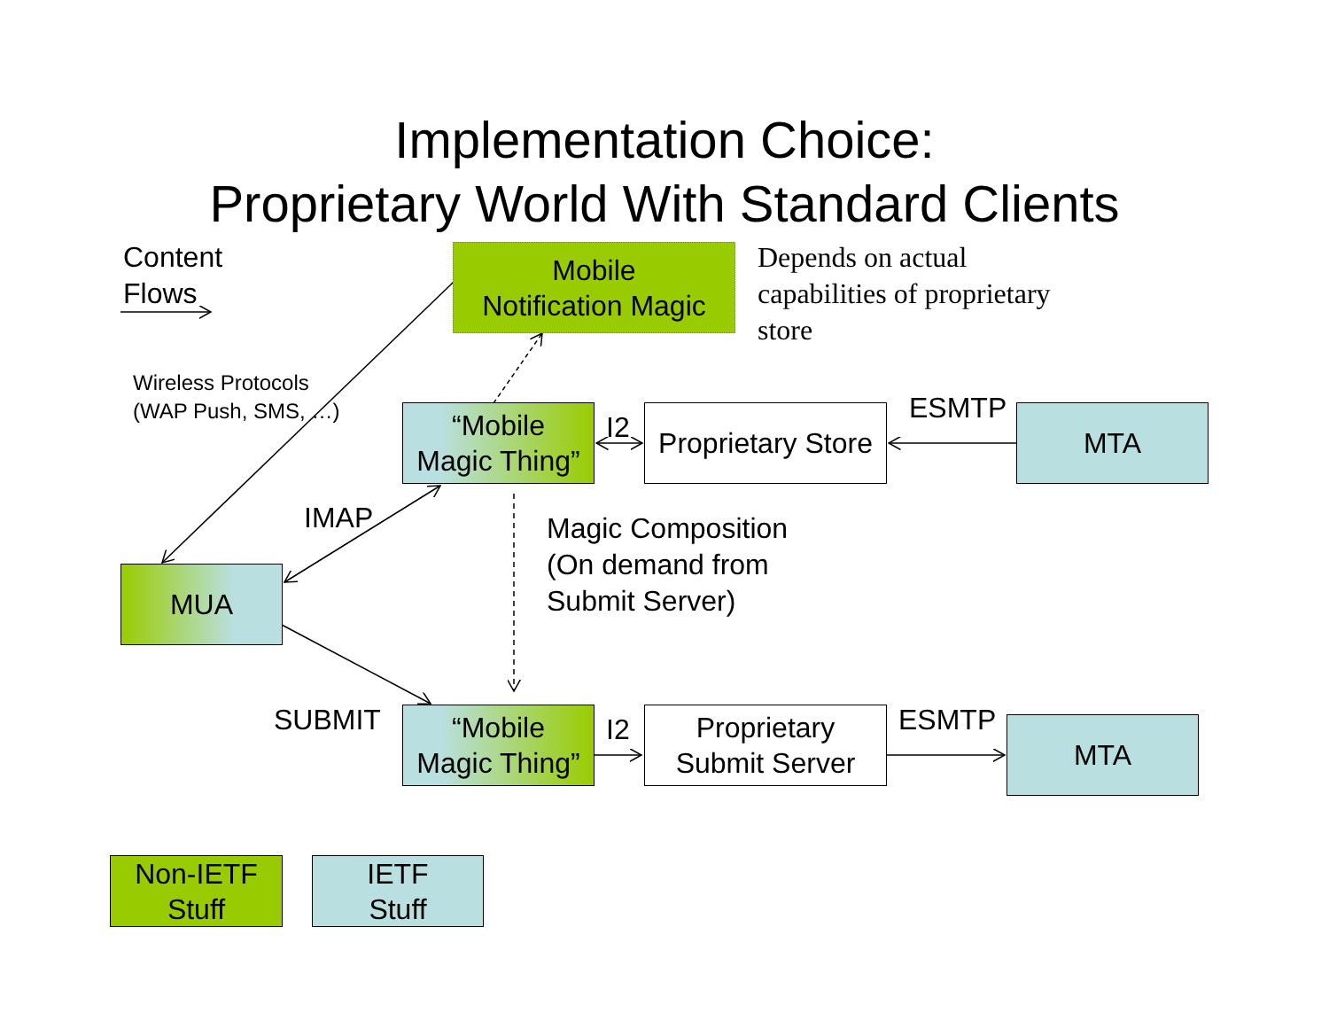Implementation Choice:
Proprietary World With Standard Clients
Content
Flows
Mobile
Notification Magic
Depends on actual
capabilities of proprietary
store
Wireless Protocols
(WAP Push, SMS, …)
“Mobile
Magic Thing”
I2
Proprietary Store
ESMTP MTA
IMAP
Magic Composition
(On demand from
Submit Server)
MUA
SUBMIT
“Mobile
Magic Thing”
I2
Proprietary
Submit Server
ESMTP MTA
Non-IETF
Stuff
IETF
Stuff